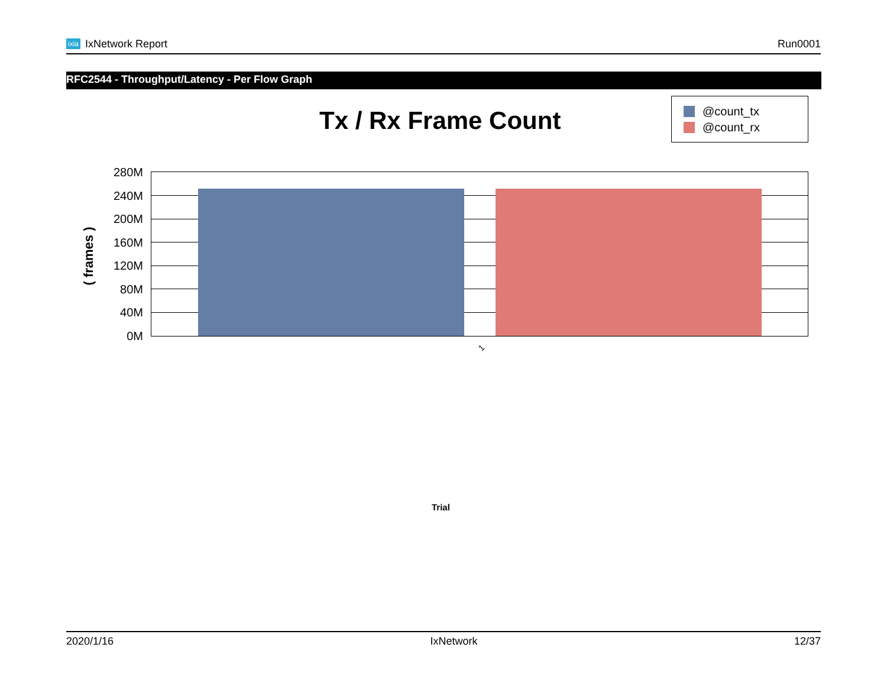ixia IxNetwork Report Run0001
RFC2544 - Throughput/Latency - Per Flow Graph
Tx / Rx Frame Count
@count_tx
@count_rx
( frames )
280M
240M
200M
160M
120M
80M
40M
0M
1
Trial
2020/1/16 IxNetwork 12/37